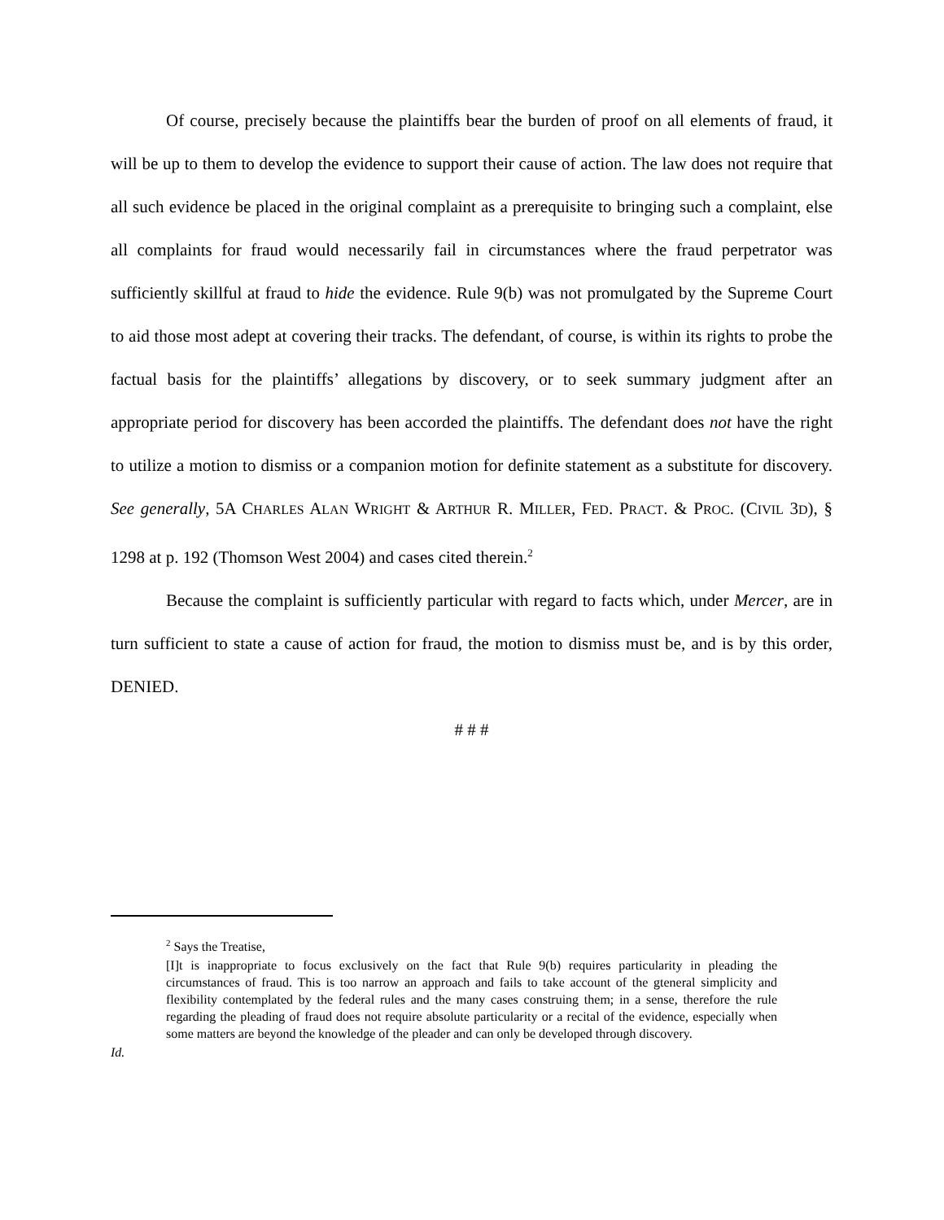Of course, precisely because the plaintiffs bear the burden of proof on all elements of fraud, it will be up to them to develop the evidence to support their cause of action. The law does not require that all such evidence be placed in the original complaint as a prerequisite to bringing such a complaint, else all complaints for fraud would necessarily fail in circumstances where the fraud perpetrator was sufficiently skillful at fraud to hide the evidence. Rule 9(b) was not promulgated by the Supreme Court to aid those most adept at covering their tracks. The defendant, of course, is within its rights to probe the factual basis for the plaintiffs’ allegations by discovery, or to seek summary judgment after an appropriate period for discovery has been accorded the plaintiffs. The defendant does not have the right to utilize a motion to dismiss or a companion motion for definite statement as a substitute for discovery. See generally, 5A CHARLES ALAN WRIGHT & ARTHUR R. MILLER, FED. PRACT. & PROC. (CIVIL 3D), § 1298 at p. 192 (Thomson West 2004) and cases cited therein.<sup>2</sup>
Because the complaint is sufficiently particular with regard to facts which, under Mercer, are in turn sufficient to state a cause of action for fraud, the motion to dismiss must be, and is by this order, DENIED.
# # #
<sup>2</sup> Says the Treatise,
[I]t is inappropriate to focus exclusively on the fact that Rule 9(b) requires particularity in pleading the circumstances of fraud. This is too narrow an approach and fails to take account of the gteneral simplicity and flexibility contemplated by the federal rules and the many cases construing them; in a sense, therefore the rule regarding the pleading of fraud does not require absolute particularity or a recital of the evidence, especially when some matters are beyond the knowledge of the pleader and can only be developed through discovery.
Id.